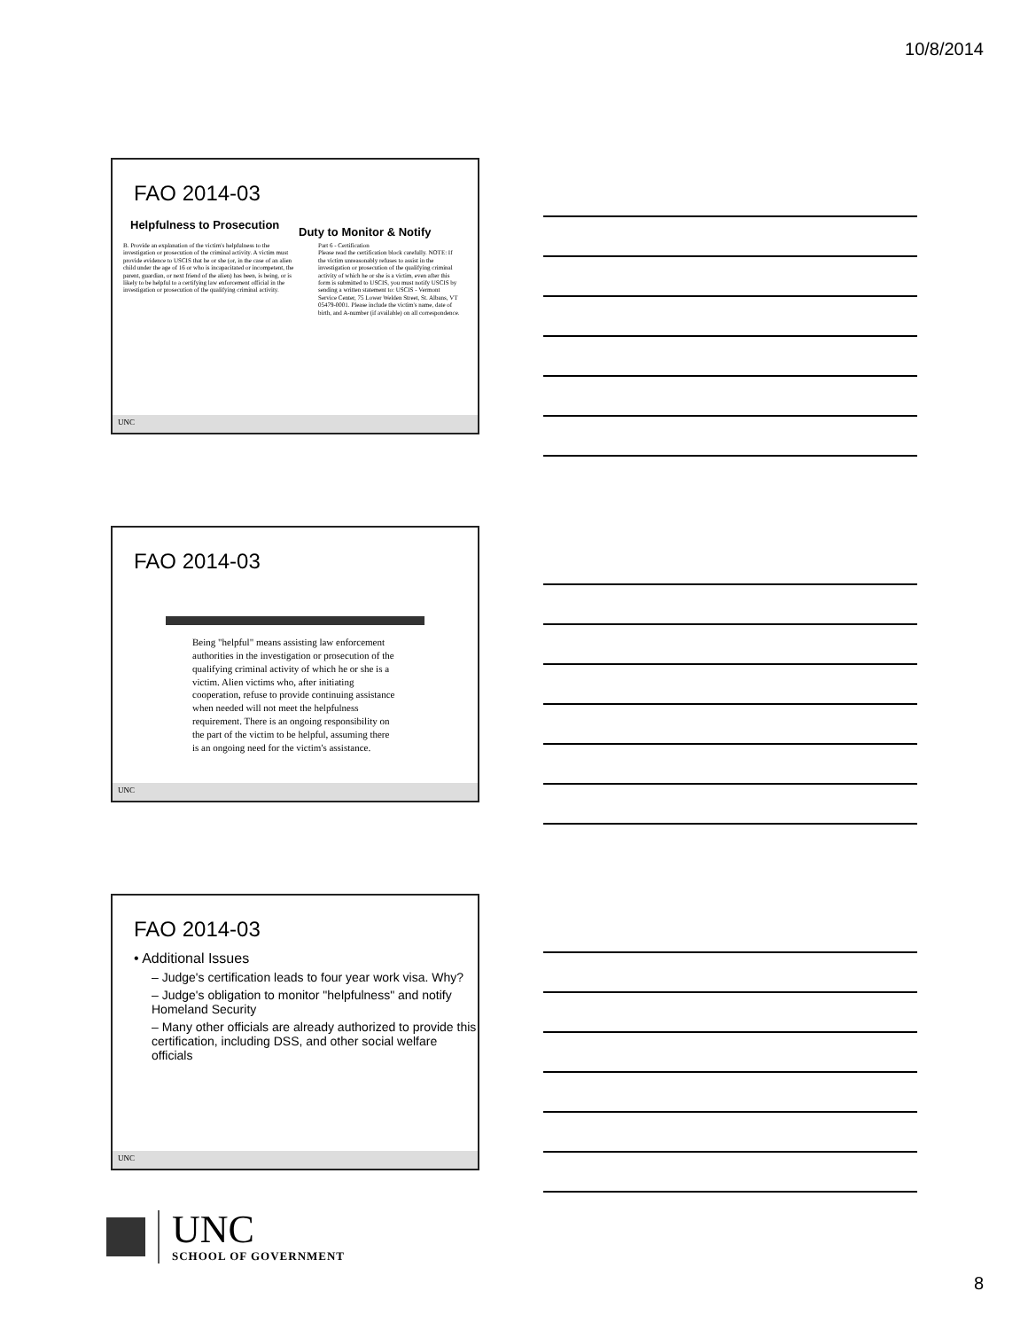10/8/2014
FAO 2014-03
Helpfulness to Prosecution
Duty to Monitor & Notify
B. Provide an explanation of the victim's helpfulness to the investigation or prosecution of the criminal activity. A victim must provide evidence to USCIS that he or she (or, in the case of an alien child under the age of 16 or who is incapacitated or incompetent, the parent, guardian, or next friend of the alien) has been, is being, or is likely to be helpful to a certifying law enforcement official in the investigation or prosecution of the qualifying criminal activity.
Part 6 - Certification
Please read the certification block carefully. NOTE: If the victim unreasonably refuses to assist in the investigation or prosecution of the qualifying criminal activity of which he or she is a victim, even after this form is submitted to USCIS, you must notify USCIS by sending a written statement to: USCIS - Vermont Service Center, 75 Lower Welden Street, St. Albans, VT 05479-0001. Please include the victim's name, date of birth, and A-number (if available) on all correspondence.
UNC
FAO 2014-03
Being "helpful" means assisting law enforcement authorities in the investigation or prosecution of the qualifying criminal activity of which he or she is a victim. Alien victims who, after initiating cooperation, refuse to provide continuing assistance when needed will not meet the helpfulness requirement. There is an ongoing responsibility on the part of the victim to be helpful, assuming there is an ongoing need for the victim's assistance.
UNC
FAO 2014-03
• Additional Issues
– Judge's certification leads to four year work visa. Why?
– Judge's obligation to monitor "helpfulness" and notify Homeland Security
– Many other officials are already authorized to provide this certification, including DSS, and other social welfare officials
UNC
UNC
SCHOOL OF GOVERNMENT
8